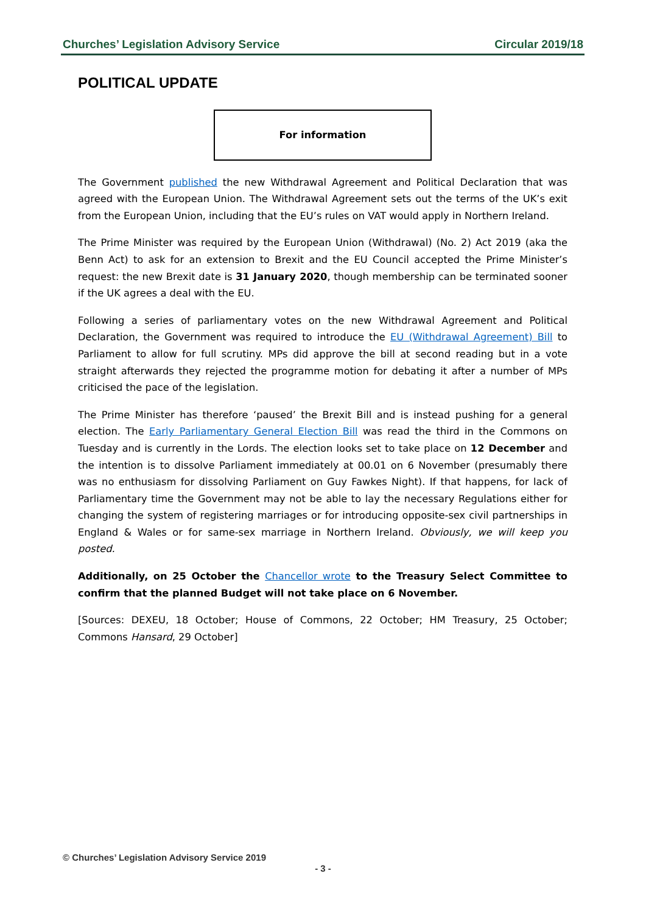Churches’ Legislation Advisory Service Circular 2019/18
POLITICAL UPDATE
For information
The Government published the new Withdrawal Agreement and Political Declaration that was agreed with the European Union. The Withdrawal Agreement sets out the terms of the UK’s exit from the European Union, including that the EU’s rules on VAT would apply in Northern Ireland.
The Prime Minister was required by the European Union (Withdrawal) (No. 2) Act 2019 (aka the Benn Act) to ask for an extension to Brexit and the EU Council accepted the Prime Minister’s request: the new Brexit date is 31 January 2020, though membership can be terminated sooner if the UK agrees a deal with the EU.
Following a series of parliamentary votes on the new Withdrawal Agreement and Political Declaration, the Government was required to introduce the EU (Withdrawal Agreement) Bill to Parliament to allow for full scrutiny. MPs did approve the bill at second reading but in a vote straight afterwards they rejected the programme motion for debating it after a number of MPs criticised the pace of the legislation.
The Prime Minister has therefore ‘paused’ the Brexit Bill and is instead pushing for a general election. The Early Parliamentary General Election Bill was read the third in the Commons on Tuesday and is currently in the Lords. The election looks set to take place on 12 December and the intention is to dissolve Parliament immediately at 00.01 on 6 November (presumably there was no enthusiasm for dissolving Parliament on Guy Fawkes Night). If that happens, for lack of Parliamentary time the Government may not be able to lay the necessary Regulations either for changing the system of registering marriages or for introducing opposite-sex civil partnerships in England & Wales or for same-sex marriage in Northern Ireland. Obviously, we will keep you posted.
Additionally, on 25 October the Chancellor wrote to the Treasury Select Committee to confirm that the planned Budget will not take place on 6 November.
[Sources: DEXEU, 18 October; House of Commons, 22 October; HM Treasury, 25 October; Commons Hansard, 29 October]
© Churches’ Legislation Advisory Service 2019
- 3 -